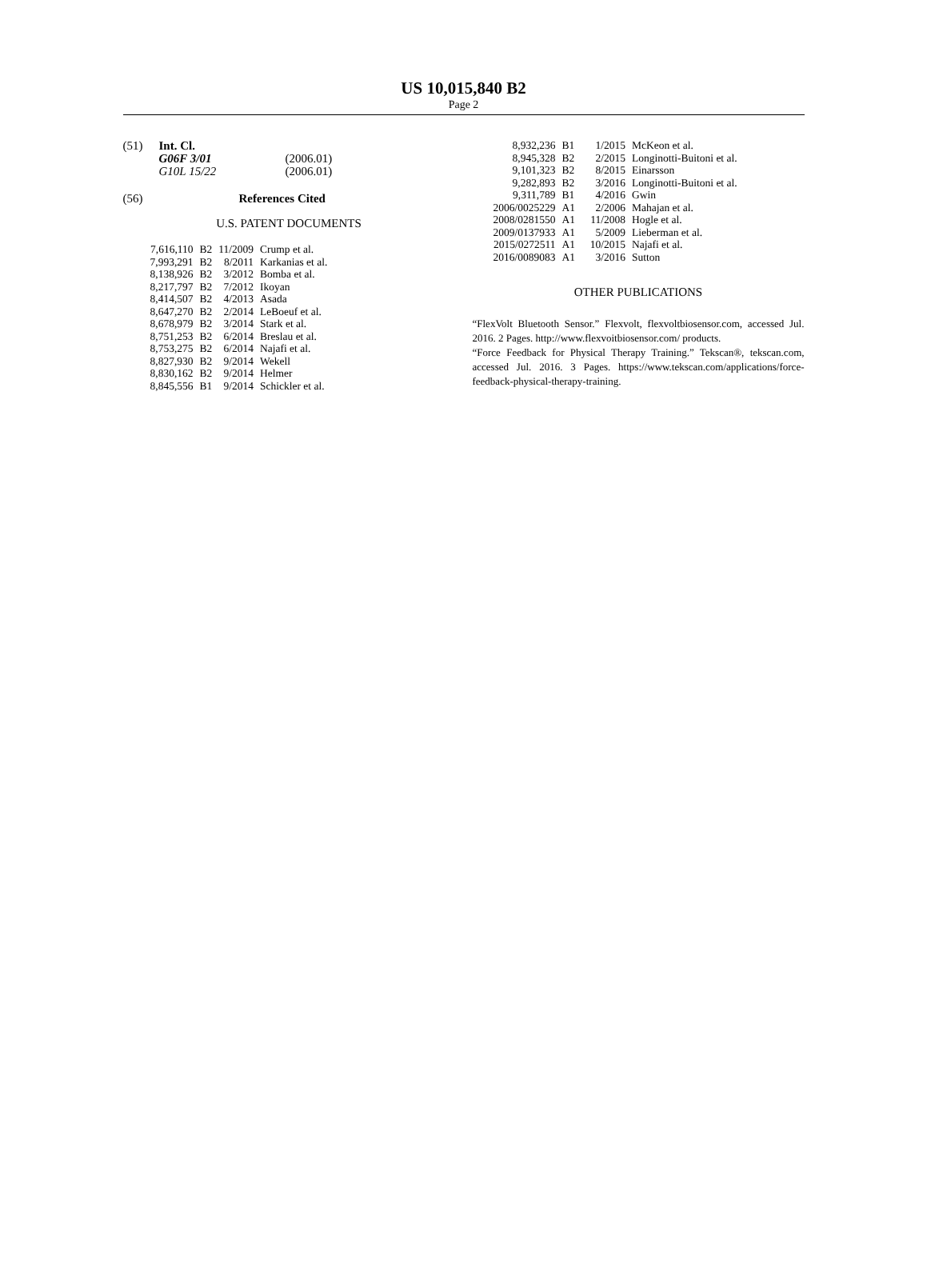US 10,015,840 B2
Page 2
(51) Int. Cl.
| G06F 3/01 | (2006.01) |
| G10L 15/22 | (2006.01) |
(56) References Cited
U.S. PATENT DOCUMENTS
| 7,616,110 | B2 | 11/2009 | Crump et al. |
| 7,993,291 | B2 | 8/2011 | Karkanias et al. |
| 8,138,926 | B2 | 3/2012 | Bomba et al. |
| 8,217,797 | B2 | 7/2012 | Ikoyan |
| 8,414,507 | B2 | 4/2013 | Asada |
| 8,647,270 | B2 | 2/2014 | LeBoeuf et al. |
| 8,678,979 | B2 | 3/2014 | Stark et al. |
| 8,751,253 | B2 | 6/2014 | Breslau et al. |
| 8,753,275 | B2 | 6/2014 | Najafi et al. |
| 8,827,930 | B2 | 9/2014 | Wekell |
| 8,830,162 | B2 | 9/2014 | Helmer |
| 8,845,556 | B1 | 9/2014 | Schickler et al. |
| 8,932,236 | B1 | 1/2015 | McKeon et al. |
| 8,945,328 | B2 | 2/2015 | Longinotti-Buitoni et al. |
| 9,101,323 | B2 | 8/2015 | Einarsson |
| 9,282,893 | B2 | 3/2016 | Longinotti-Buitoni et al. |
| 9,311,789 | B1 | 4/2016 | Gwin |
| 2006/0025229 | A1 | 2/2006 | Mahajan et al. |
| 2008/0281550 | A1 | 11/2008 | Hogle et al. |
| 2009/0137933 | A1 | 5/2009 | Lieberman et al. |
| 2015/0272511 | A1 | 10/2015 | Najafi et al. |
| 2016/0089083 | A1 | 3/2016 | Sutton |
OTHER PUBLICATIONS
“FlexVolt Bluetooth Sensor.” Flexvolt, flexvoltbiosensor.com, accessed Jul. 2016. 2 Pages. http://www.flexvoitbiosensor.com/ products.
“Force Feedback for Physical Therapy Training.” Tekscan®, tekscan.com, accessed Jul. 2016. 3 Pages. https://www.tekscan.com/applications/force-feedback-physical-therapy-training.